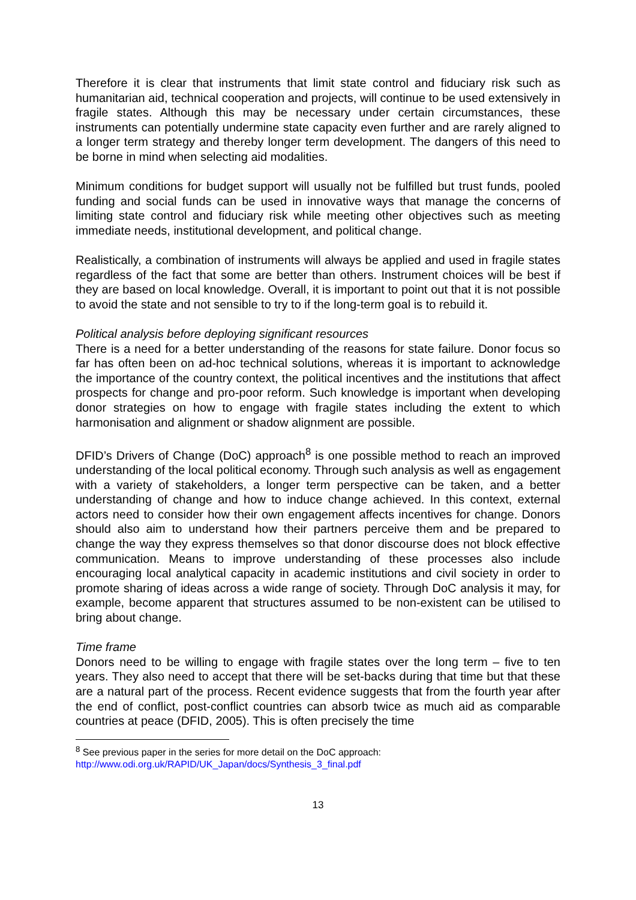Therefore it is clear that instruments that limit state control and fiduciary risk such as humanitarian aid, technical cooperation and projects, will continue to be used extensively in fragile states. Although this may be necessary under certain circumstances, these instruments can potentially undermine state capacity even further and are rarely aligned to a longer term strategy and thereby longer term development. The dangers of this need to be borne in mind when selecting aid modalities.
Minimum conditions for budget support will usually not be fulfilled but trust funds, pooled funding and social funds can be used in innovative ways that manage the concerns of limiting state control and fiduciary risk while meeting other objectives such as meeting immediate needs, institutional development, and political change.
Realistically, a combination of instruments will always be applied and used in fragile states regardless of the fact that some are better than others. Instrument choices will be best if they are based on local knowledge. Overall, it is important to point out that it is not possible to avoid the state and not sensible to try to if the long-term goal is to rebuild it.
Political analysis before deploying significant resources
There is a need for a better understanding of the reasons for state failure. Donor focus so far has often been on ad-hoc technical solutions, whereas it is important to acknowledge the importance of the country context, the political incentives and the institutions that affect prospects for change and pro-poor reform. Such knowledge is important when developing donor strategies on how to engage with fragile states including the extent to which harmonisation and alignment or shadow alignment are possible.
DFID’s Drivers of Change (DoC) approach<sup>8</sup> is one possible method to reach an improved understanding of the local political economy. Through such analysis as well as engagement with a variety of stakeholders, a longer term perspective can be taken, and a better understanding of change and how to induce change achieved. In this context, external actors need to consider how their own engagement affects incentives for change. Donors should also aim to understand how their partners perceive them and be prepared to change the way they express themselves so that donor discourse does not block effective communication. Means to improve understanding of these processes also include encouraging local analytical capacity in academic institutions and civil society in order to promote sharing of ideas across a wide range of society. Through DoC analysis it may, for example, become apparent that structures assumed to be non-existent can be utilised to bring about change.
Time frame
Donors need to be willing to engage with fragile states over the long term – five to ten years. They also need to accept that there will be set-backs during that time but that these are a natural part of the process. Recent evidence suggests that from the fourth year after the end of conflict, post-conflict countries can absorb twice as much aid as comparable countries at peace (DFID, 2005). This is often precisely the time
<sup>8</sup> See previous paper in the series for more detail on the DoC approach:
http://www.odi.org.uk/RAPID/UK_Japan/docs/Synthesis_3_final.pdf
13